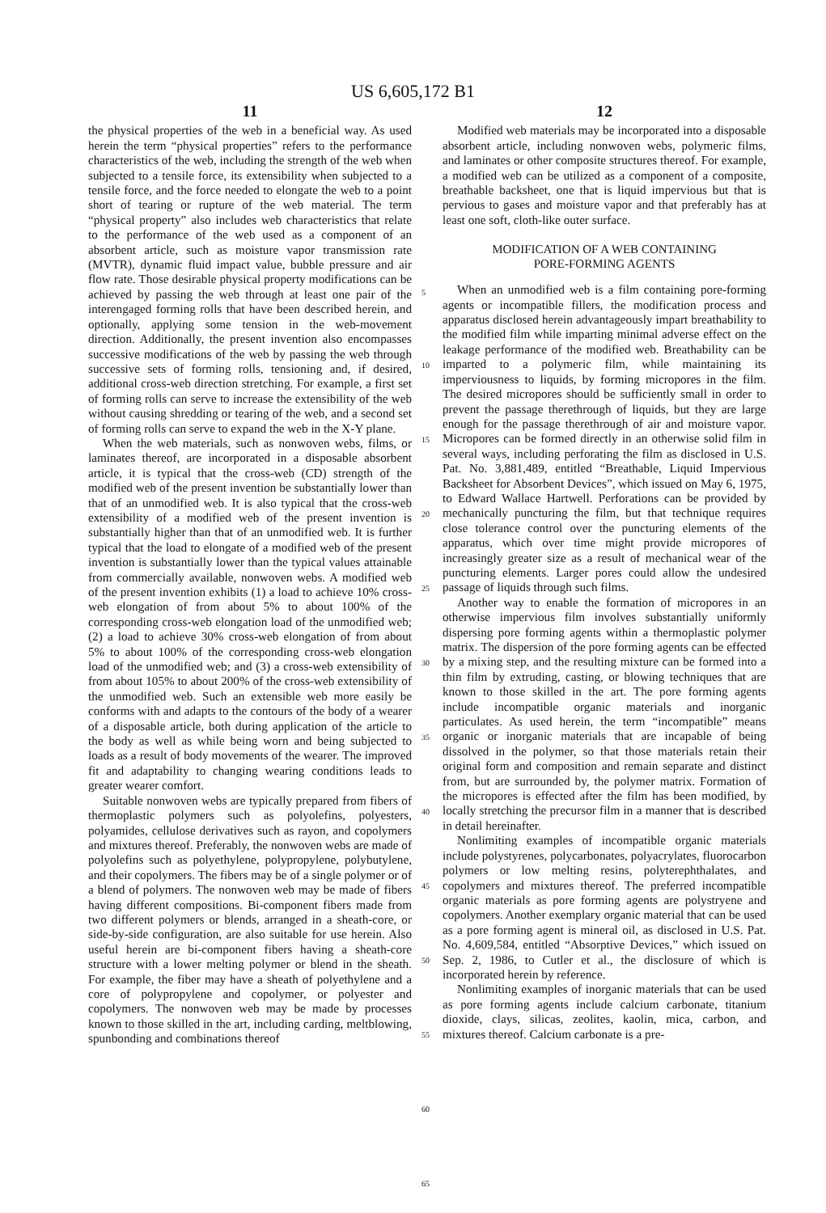US 6,605,172 B1
11
the physical properties of the web in a beneficial way. As used herein the term “physical properties” refers to the performance characteristics of the web, including the strength of the web when subjected to a tensile force, its extensibility when subjected to a tensile force, and the force needed to elongate the web to a point short of tearing or rupture of the web material. The term “physical property” also includes web characteristics that relate to the performance of the web used as a component of an absorbent article, such as moisture vapor transmission rate (MVTR), dynamic fluid impact value, bubble pressure and air flow rate. Those desirable physical property modifications can be achieved by passing the web through at least one pair of the interengaged forming rolls that have been described herein, and optionally, applying some tension in the web-movement direction. Additionally, the present invention also encompasses successive modifications of the web by passing the web through successive sets of forming rolls, tensioning and, if desired, additional cross-web direction stretching. For example, a first set of forming rolls can serve to increase the extensibility of the web without causing shredding or tearing of the web, and a second set of forming rolls can serve to expand the web in the X-Y plane.
When the web materials, such as nonwoven webs, films, or laminates thereof, are incorporated in a disposable absorbent article, it is typical that the cross-web (CD) strength of the modified web of the present invention be substantially lower than that of an unmodified web. It is also typical that the cross-web extensibility of a modified web of the present invention is substantially higher than that of an unmodified web. It is further typical that the load to elongate of a modified web of the present invention is substantially lower than the typical values attainable from commercially available, nonwoven webs. A modified web of the present invention exhibits (1) a load to achieve 10% cross-web elongation of from about 5% to about 100% of the corresponding cross-web elongation load of the unmodified web; (2) a load to achieve 30% cross-web elongation of from about 5% to about 100% of the corresponding cross-web elongation load of the unmodified web; and (3) a cross-web extensibility of from about 105% to about 200% of the cross-web extensibility of the unmodified web. Such an extensible web more easily be conforms with and adapts to the contours of the body of a wearer of a disposable article, both during application of the article to the body as well as while being worn and being subjected to loads as a result of body movements of the wearer. The improved fit and adaptability to changing wearing conditions leads to greater wearer comfort.
Suitable nonwoven webs are typically prepared from fibers of thermoplastic polymers such as polyolefins, polyesters, polyamides, cellulose derivatives such as rayon, and copolymers and mixtures thereof. Preferably, the nonwoven webs are made of polyolefins such as polyethylene, polypropylene, polybutylene, and their copolymers. The fibers may be of a single polymer or of a blend of polymers. The nonwoven web may be made of fibers having different compositions. Bi-component fibers made from two different polymers or blends, arranged in a sheath-core, or side-by-side configuration, are also suitable for use herein. Also useful herein are bi-component fibers having a sheath-core structure with a lower melting polymer or blend in the sheath. For example, the fiber may have a sheath of polyethylene and a core of polypropylene and copolymer, or polyester and copolymers. The nonwoven web may be made by processes known to those skilled in the art, including carding, meltblowing, spunbonding and combinations thereof
5
10
15
20
25
30
35
40
45
50
55
60
65
12
Modified web materials may be incorporated into a disposable absorbent article, including nonwoven webs, polymeric films, and laminates or other composite structures thereof. For example, a modified web can be utilized as a component of a composite, breathable backsheet, one that is liquid impervious but that is pervious to gases and moisture vapor and that preferably has at least one soft, cloth-like outer surface.
MODIFICATION OF A WEB CONTAINING
PORE-FORMING AGENTS
When an unmodified web is a film containing pore-forming agents or incompatible fillers, the modification process and apparatus disclosed herein advantageously impart breathability to the modified film while imparting minimal adverse effect on the leakage performance of the modified web. Breathability can be imparted to a polymeric film, while maintaining its imperviousness to liquids, by forming micropores in the film. The desired micropores should be sufficiently small in order to prevent the passage therethrough of liquids, but they are large enough for the passage therethrough of air and moisture vapor. Micropores can be formed directly in an otherwise solid film in several ways, including perforating the film as disclosed in U.S. Pat. No. 3,881,489, entitled “Breathable, Liquid Impervious Backsheet for Absorbent Devices”, which issued on May 6, 1975, to Edward Wallace Hartwell. Perforations can be provided by mechanically puncturing the film, but that technique requires close tolerance control over the puncturing elements of the apparatus, which over time might provide micropores of increasingly greater size as a result of mechanical wear of the puncturing elements. Larger pores could allow the undesired passage of liquids through such films.
Another way to enable the formation of micropores in an otherwise impervious film involves substantially uniformly dispersing pore forming agents within a thermoplastic polymer matrix. The dispersion of the pore forming agents can be effected by a mixing step, and the resulting mixture can be formed into a thin film by extruding, casting, or blowing techniques that are known to those skilled in the art. The pore forming agents include incompatible organic materials and inorganic particulates. As used herein, the term “incompatible” means organic or inorganic materials that are incapable of being dissolved in the polymer, so that those materials retain their original form and composition and remain separate and distinct from, but are surrounded by, the polymer matrix. Formation of the micropores is effected after the film has been modified, by locally stretching the precursor film in a manner that is described in detail hereinafter.
Nonlimiting examples of incompatible organic materials include polystyrenes, polycarbonates, polyacrylates, fluorocarbon polymers or low melting resins, polyterephthalates, and copolymers and mixtures thereof. The preferred incompatible organic materials as pore forming agents are polystryene and copolymers. Another exemplary organic material that can be used as a pore forming agent is mineral oil, as disclosed in U.S. Pat. No. 4,609,584, entitled “Absorptive Devices,” which issued on Sep. 2, 1986, to Cutler et al., the disclosure of which is incorporated herein by reference.
Nonlimiting examples of inorganic materials that can be used as pore forming agents include calcium carbonate, titanium dioxide, clays, silicas, zeolites, kaolin, mica, carbon, and mixtures thereof. Calcium carbonate is a pre-